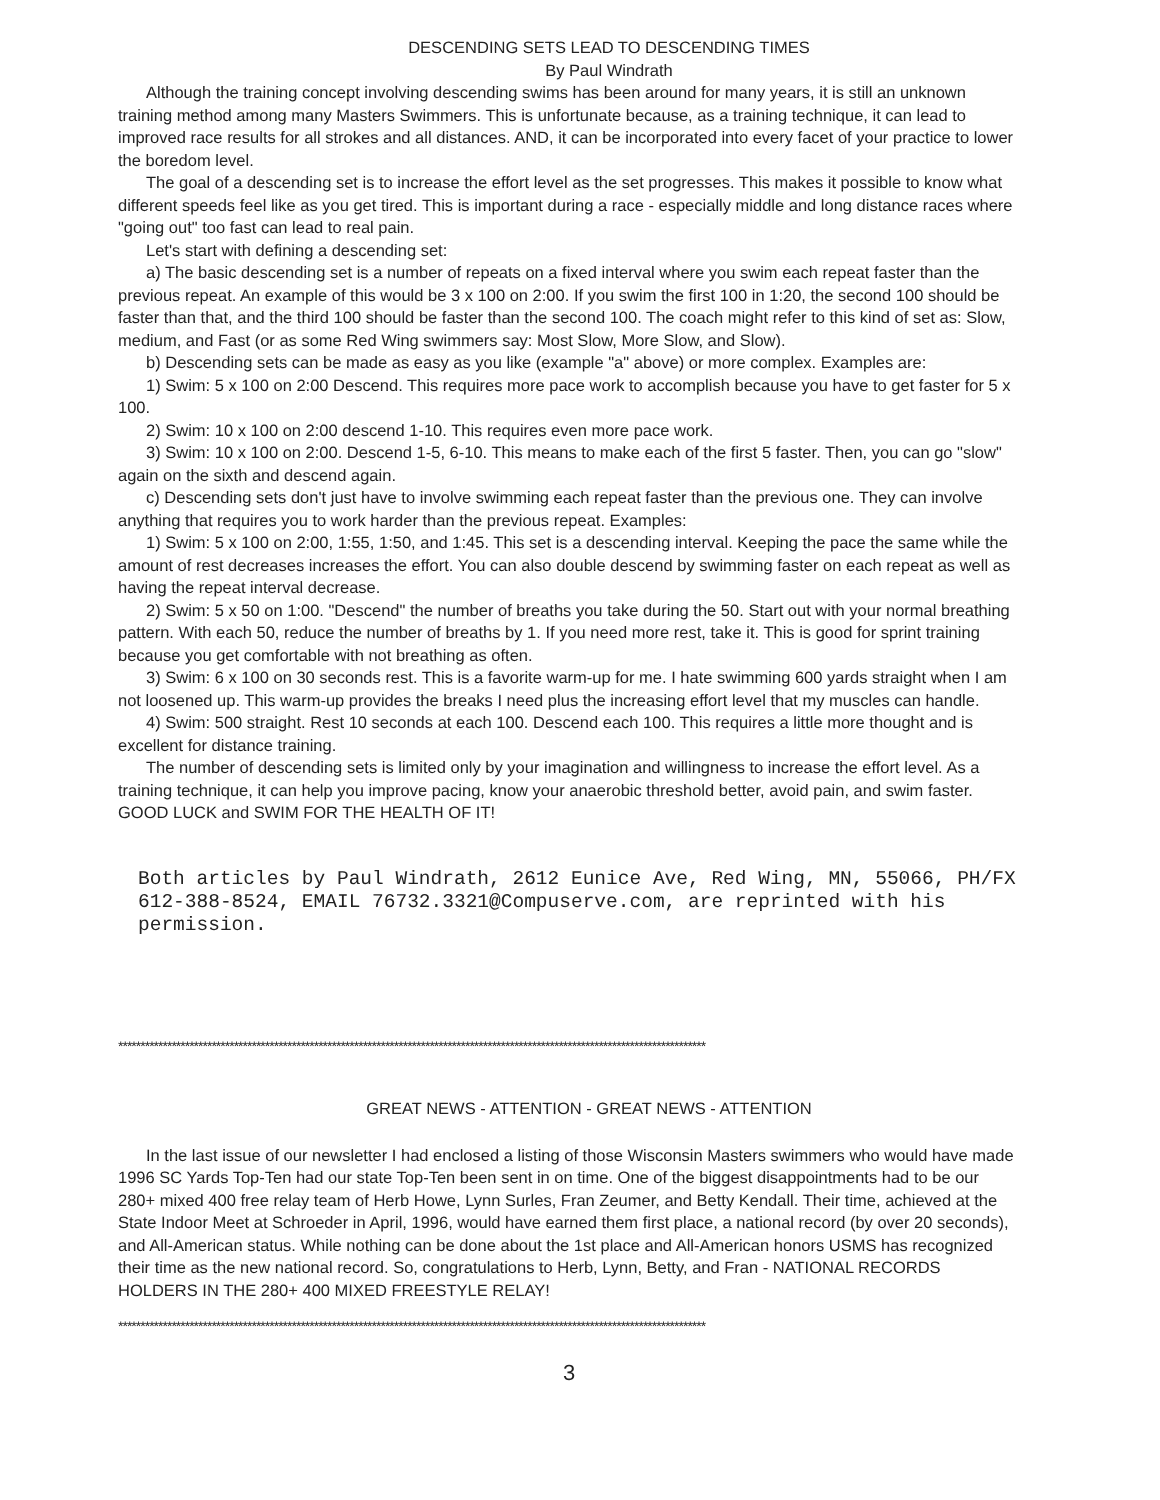DESCENDING SETS LEAD TO DESCENDING TIMES
By Paul Windrath
Although the training concept involving descending swims has been around for many years, it is still an unknown training method among many Masters Swimmers. This is unfortunate because, as a training technique, it can lead to improved race results for all strokes and all distances. AND, it can be incorporated into every facet of your practice to lower the boredom level.
The goal of a descending set is to increase the effort level as the set progresses. This makes it possible to know what different speeds feel like as you get tired. This is important during a race - especially middle and long distance races where "going out" too fast can lead to real pain.
Let's start with defining a descending set:
a) The basic descending set is a number of repeats on a fixed interval where you swim each repeat faster than the previous repeat. An example of this would be 3 x 100 on 2:00. If you swim the first 100 in 1:20, the second 100 should be faster than that, and the third 100 should be faster than the second 100. The coach might refer to this kind of set as: Slow, medium, and Fast (or as some Red Wing swimmers say: Most Slow, More Slow, and Slow).
b) Descending sets can be made as easy as you like (example "a" above) or more complex. Examples are:
1) Swim: 5 x 100 on 2:00 Descend. This requires more pace work to accomplish because you have to get faster for 5 x 100.
2) Swim: 10 x 100 on 2:00 descend 1-10. This requires even more pace work.
3) Swim: 10 x 100 on 2:00. Descend 1-5, 6-10. This means to make each of the first 5 faster. Then, you can go "slow" again on the sixth and descend again.
c) Descending sets don't just have to involve swimming each repeat faster than the previous one. They can involve anything that requires you to work harder than the previous repeat. Examples:
1) Swim: 5 x 100 on 2:00, 1:55, 1:50, and 1:45. This set is a descending interval. Keeping the pace the same while the amount of rest decreases increases the effort. You can also double descend by swimming faster on each repeat as well as having the repeat interval decrease.
2) Swim: 5 x 50 on 1:00. "Descend" the number of breaths you take during the 50. Start out with your normal breathing pattern. With each 50, reduce the number of breaths by 1. If you need more rest, take it. This is good for sprint training because you get comfortable with not breathing as often.
3) Swim: 6 x 100 on 30 seconds rest. This is a favorite warm-up for me. I hate swimming 600 yards straight when I am not loosened up. This warm-up provides the breaks I need plus the increasing effort level that my muscles can handle.
4) Swim: 500 straight. Rest 10 seconds at each 100. Descend each 100. This requires a little more thought and is excellent for distance training.
The number of descending sets is limited only by your imagination and willingness to increase the effort level. As a training technique, it can help you improve pacing, know your anaerobic threshold better, avoid pain, and swim faster. GOOD LUCK and SWIM FOR THE HEALTH OF IT!
Both articles by Paul Windrath, 2612 Eunice Ave, Red Wing, MN, 55066, PH/FX 612-388-8524, EMAIL 76732.3321@Compuserve.com, are reprinted with his permission.
************************************************************************************************************************************
GREAT NEWS - ATTENTION - GREAT NEWS - ATTENTION
In the last issue of our newsletter I had enclosed a listing of those Wisconsin Masters swimmers who would have made 1996 SC Yards Top-Ten had our state Top-Ten been sent in on time. One of the biggest disappointments had to be our 280+ mixed 400 free relay team of Herb Howe, Lynn Surles, Fran Zeumer, and Betty Kendall. Their time, achieved at the State Indoor Meet at Schroeder in April, 1996, would have earned them first place, a national record (by over 20 seconds), and All-American status. While nothing can be done about the 1st place and All-American honors USMS has recognized their time as the new national record. So, congratulations to Herb, Lynn, Betty, and Fran - NATIONAL RECORDS HOLDERS IN THE 280+ 400 MIXED FREESTYLE RELAY!
************************************************************************************************************************************
3